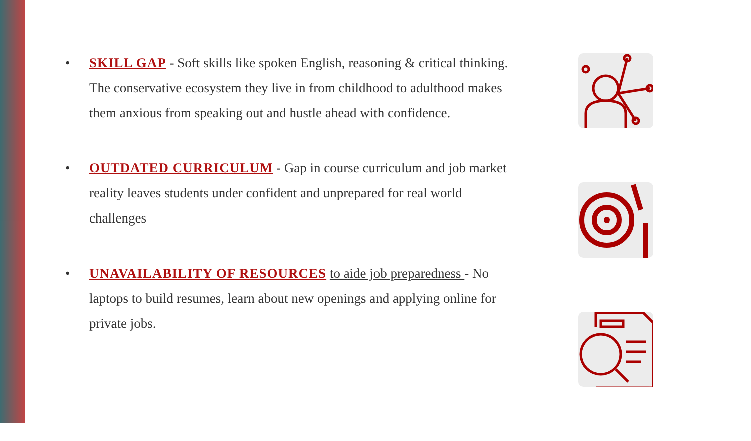• SKILL GAP - Soft skills like spoken English, reasoning & critical thinking. The conservative ecosystem they live in from childhood to adulthood makes them anxious from speaking out and hustle ahead with confidence.
• OUTDATED CURRICULUM - Gap in course curriculum and job market reality leaves students under confident and unprepared for real world challenges
• UNAVAILABILITY OF RESOURCES to aide job preparedness - No laptops to build resumes, learn about new openings and applying online for private jobs.